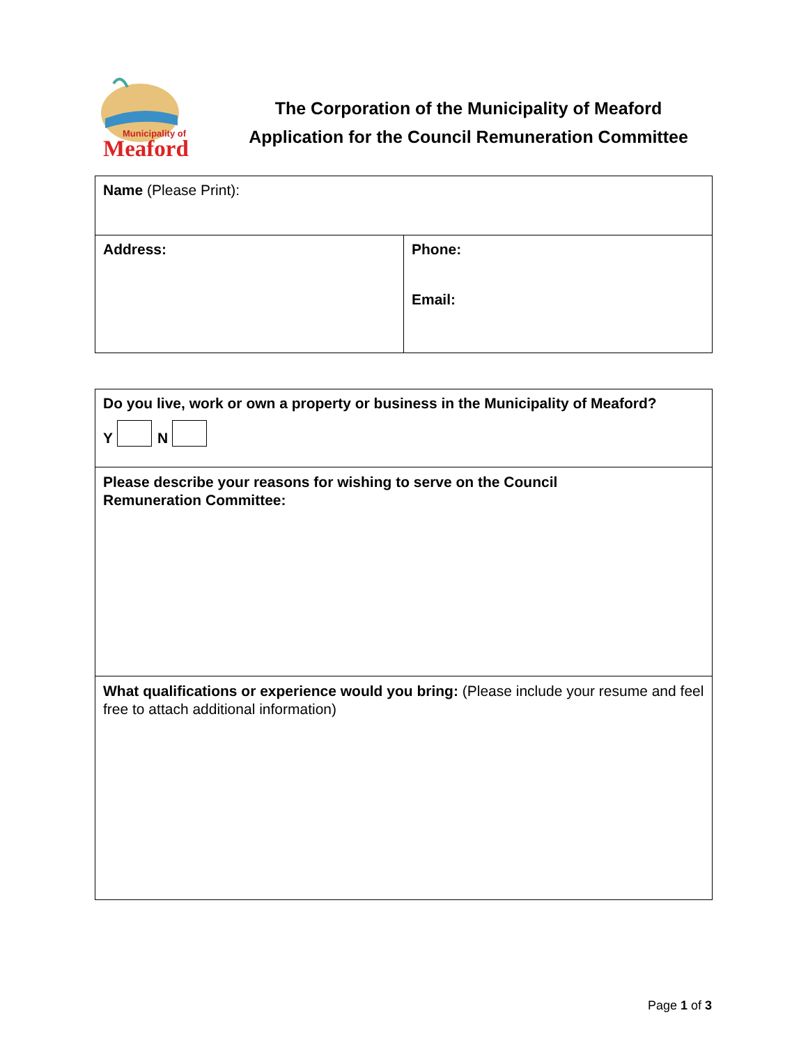Municipality of
Meaford
The Corporation of the Municipality of Meaford
Application for the Council Remuneration Committee
| Name (Please Print): | |
| Address: | Phone: Email: |
| Do you live, work or own a property or business in the Municipality of Meaford? Y N |
| Please describe your reasons for wishing to serve on the Council Remuneration Committee: |
| What qualifications or experience would you bring: (Please include your resume and feel free to attach additional information) |
Page 1 of 3